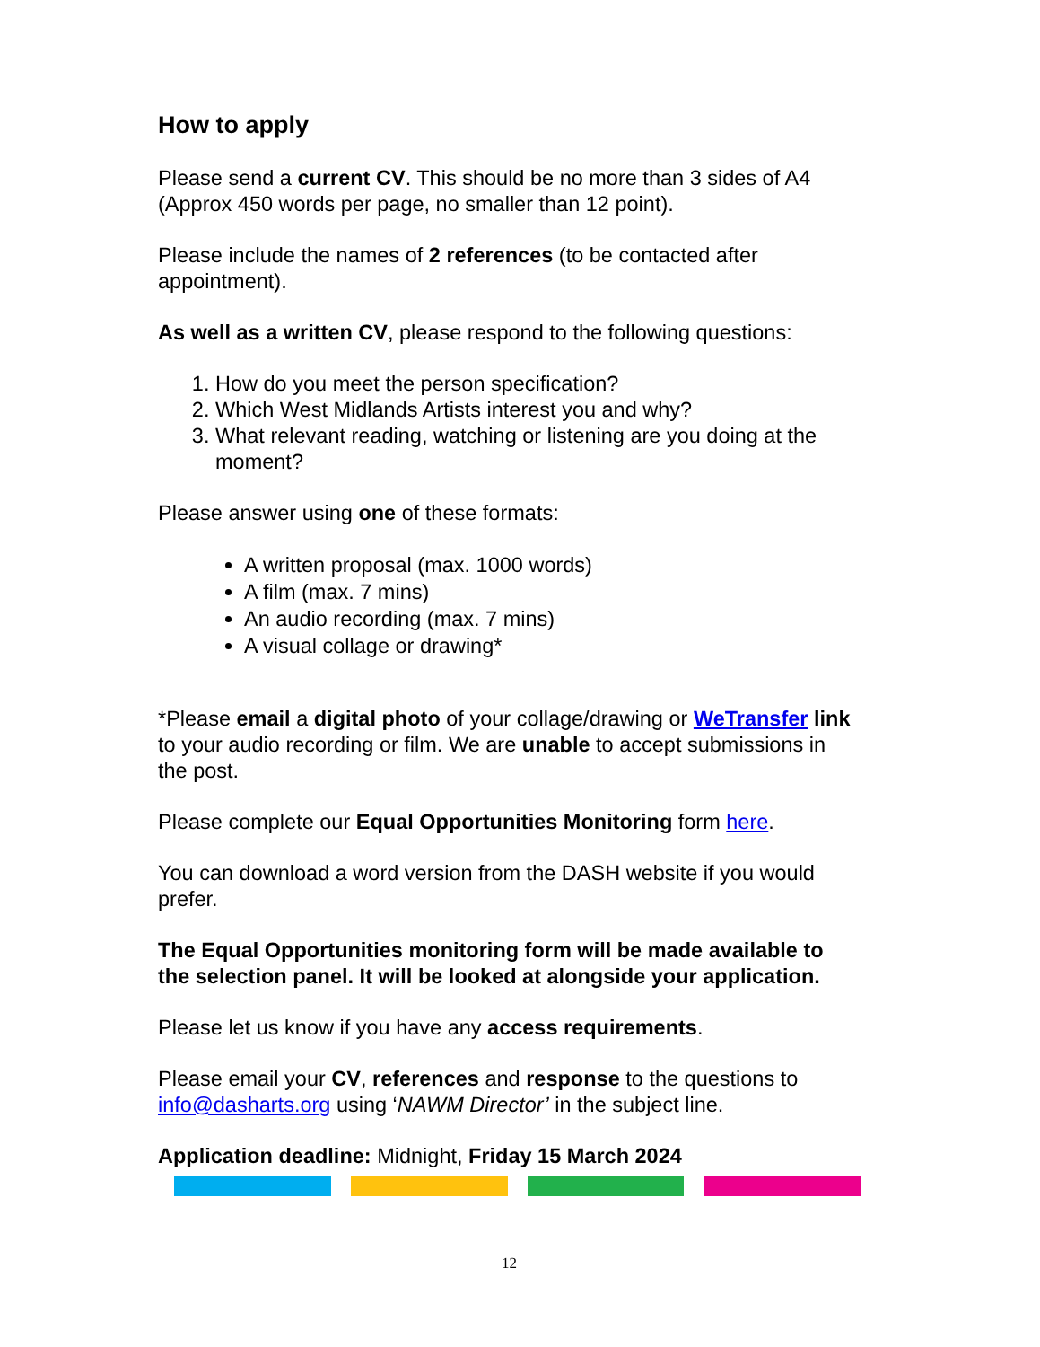How to apply
Please send a current CV. This should be no more than 3 sides of A4 (Approx 450 words per page, no smaller than 12 point).
Please include the names of 2 references (to be contacted after appointment).
As well as a written CV, please respond to the following questions:
1. How do you meet the person specification?
2. Which West Midlands Artists interest you and why?
3. What relevant reading, watching or listening are you doing at the moment?
Please answer using one of these formats:
A written proposal (max. 1000 words)
A film (max. 7 mins)
An audio recording (max. 7 mins)
A visual collage or drawing*
*Please email a digital photo of your collage/drawing or WeTransfer link to your audio recording or film. We are unable to accept submissions in the post.
Please complete our Equal Opportunities Monitoring form here.
You can download a word version from the DASH website if you would prefer.
The Equal Opportunities monitoring form will be made available to the selection panel. It will be looked at alongside your application.
Please let us know if you have any access requirements.
Please email your CV, references and response to the questions to info@dasharts.org using ‘NAWM Director’ in the subject line.
Application deadline: Midnight, Friday 15 March 2024
12